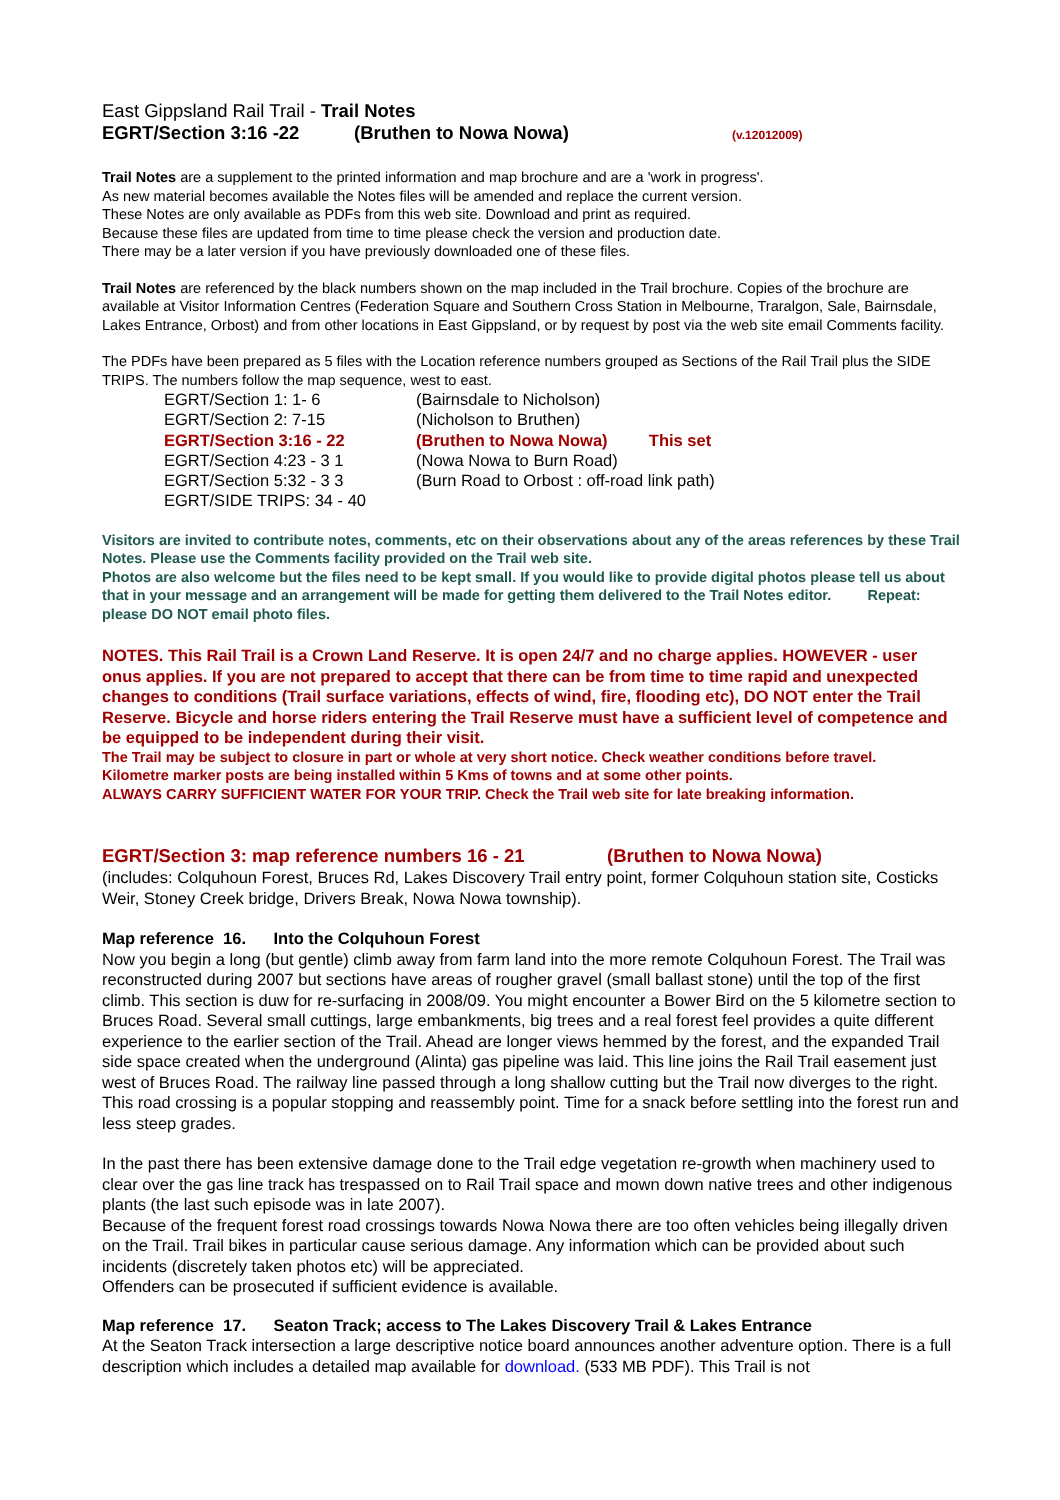East Gippsland Rail Trail - Trail Notes
EGRT/Section 3:16 -22 (Bruthen to Nowa Nowa) (v.12012009)
Trail Notes are a supplement to the printed information and map brochure and are a 'work in progress'.
As new material becomes available the Notes files will be amended and replace the current version.
These Notes are only available as PDFs from this web site. Download and print as required.
Because these files are updated from time to time please check the version and production date.
There may be a later version if you have previously downloaded one of these files.
Trail Notes are referenced by the black numbers shown on the map included in the Trail brochure. Copies of the brochure are available at Visitor Information Centres (Federation Square and Southern Cross Station in Melbourne, Traralgon, Sale, Bairnsdale, Lakes Entrance, Orbost) and from other locations in East Gippsland, or by request by post via the web site email Comments facility.
The PDFs have been prepared as 5 files with the Location reference numbers grouped as Sections of the Rail Trail plus the SIDE TRIPS. The numbers follow the map sequence, west to east.
| EGRT/Section 1: 1- 6 | (Bairnsdale to Nicholson) |
| EGRT/Section 2: 7-15 | (Nicholson to Bruthen) |
| EGRT/Section 3:16 - 22 | (Bruthen to Nowa Nowa) This set |
| EGRT/Section 4:23 - 3 1 | (Nowa Nowa to Burn Road) |
| EGRT/Section 5:32 - 3 3 | (Burn Road to Orbost : off-road link path) |
| EGRT/SIDE TRIPS: 34 - 40 | |
Visitors are invited to contribute notes, comments, etc on their observations about any of the areas references by these Trail Notes. Please use the Comments facility provided on the Trail web site.
Photos are also welcome but the files need to be kept small. If you would like to provide digital photos please tell us about that in your message and an arrangement will be made for getting them delivered to the Trail Notes editor. Repeat: please DO NOT email photo files.
NOTES. This Rail Trail is a Crown Land Reserve. It is open 24/7 and no charge applies. HOWEVER - user onus applies. If you are not prepared to accept that there can be from time to time rapid and unexpected changes to conditions (Trail surface variations, effects of wind, fire, flooding etc), DO NOT enter the Trail Reserve. Bicycle and horse riders entering the Trail Reserve must have a sufficient level of competence and be equipped to be independent during their visit.
The Trail may be subject to closure in part or whole at very short notice. Check weather conditions before travel.
Kilometre marker posts are being installed within 5 Kms of towns and at some other points.
ALWAYS CARRY SUFFICIENT WATER FOR YOUR TRIP. Check the Trail web site for late breaking information.
EGRT/Section 3: map reference numbers 16 - 21 (Bruthen to Nowa Nowa)
(includes: Colquhoun Forest, Bruces Rd, Lakes Discovery Trail entry point, former Colquhoun station site, Costicks Weir, Stoney Creek bridge, Drivers Break, Nowa Nowa township).
Map reference 16. Into the Colquhoun Forest
Now you begin a long (but gentle) climb away from farm land into the more remote Colquhoun Forest. The Trail was reconstructed during 2007 but sections have areas of rougher gravel (small ballast stone) until the top of the first climb. This section is duw for re-surfacing in 2008/09. You might encounter a Bower Bird on the 5 kilometre section to Bruces Road. Several small cuttings, large embankments, big trees and a real forest feel provides a quite different experience to the earlier section of the Trail. Ahead are longer views hemmed by the forest, and the expanded Trail side space created when the underground (Alinta) gas pipeline was laid. This line joins the Rail Trail easement just west of Bruces Road. The railway line passed through a long shallow cutting but the Trail now diverges to the right. This road crossing is a popular stopping and reassembly point. Time for a snack before settling into the forest run and less steep grades.
In the past there has been extensive damage done to the Trail edge vegetation re-growth when machinery used to clear over the gas line track has trespassed on to Rail Trail space and mown down native trees and other indigenous plants (the last such episode was in late 2007).
Because of the frequent forest road crossings towards Nowa Nowa there are too often vehicles being illegally driven on the Trail. Trail bikes in particular cause serious damage. Any information which can be provided about such incidents (discretely taken photos etc) will be appreciated.
Offenders can be prosecuted if sufficient evidence is available.
Map reference 17. Seaton Track; access to The Lakes Discovery Trail & Lakes Entrance
At the Seaton Track intersection a large descriptive notice board announces another adventure option. There is a full description which includes a detailed map available for download. (533 MB PDF). This Trail is not